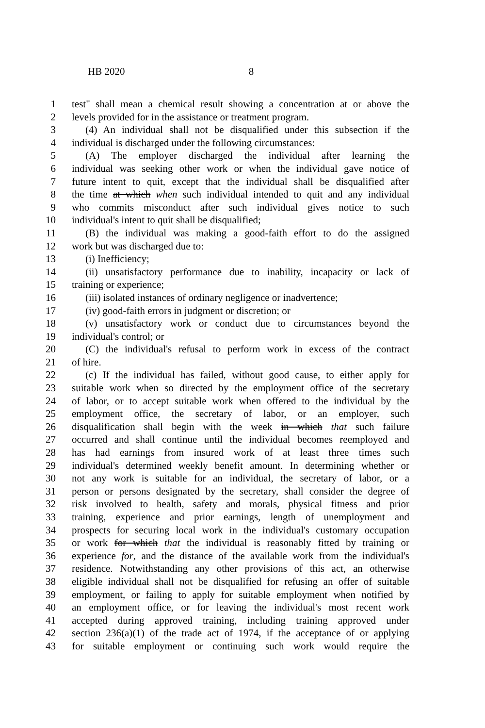HB 2020 8
1 test" shall mean a chemical result showing a concentration at or above the
2 levels provided for in the assistance or treatment program.
3 (4) An individual shall not be disqualified under this subsection if the
4 individual is discharged under the following circumstances:
5 (A) The employer discharged the individual after learning the
6 individual was seeking other work or when the individual gave notice of
7 future intent to quit, except that the individual shall be disqualified after
8 the time at which when such individual intended to quit and any individual
9 who commits misconduct after such individual gives notice to such
10 individual's intent to quit shall be disqualified;
11 (B) the individual was making a good-faith effort to do the assigned
12 work but was discharged due to:
13 (i) Inefficiency;
14 (ii) unsatisfactory performance due to inability, incapacity or lack of
15 training or experience;
16 (iii) isolated instances of ordinary negligence or inadvertence;
17 (iv) good-faith errors in judgment or discretion; or
18 (v) unsatisfactory work or conduct due to circumstances beyond the
19 individual's control; or
20 (C) the individual's refusal to perform work in excess of the contract
21 of hire.
22 (c) If the individual has failed, without good cause, to either apply for
23 suitable work when so directed by the employment office of the secretary
24 of labor, or to accept suitable work when offered to the individual by the
25 employment office, the secretary of labor, or an employer, such
26 disqualification shall begin with the week in which that such failure
27 occurred and shall continue until the individual becomes reemployed and
28 has had earnings from insured work of at least three times such
29 individual's determined weekly benefit amount. In determining whether or
30 not any work is suitable for an individual, the secretary of labor, or a
31 person or persons designated by the secretary, shall consider the degree of
32 risk involved to health, safety and morals, physical fitness and prior
33 training, experience and prior earnings, length of unemployment and
34 prospects for securing local work in the individual's customary occupation
35 or work for which that the individual is reasonably fitted by training or
36 experience for, and the distance of the available work from the individual's
37 residence. Notwithstanding any other provisions of this act, an otherwise
38 eligible individual shall not be disqualified for refusing an offer of suitable
39 employment, or failing to apply for suitable employment when notified by
40 an employment office, or for leaving the individual's most recent work
41 accepted during approved training, including training approved under
42 section 236(a)(1) of the trade act of 1974, if the acceptance of or applying
43 for suitable employment or continuing such work would require the